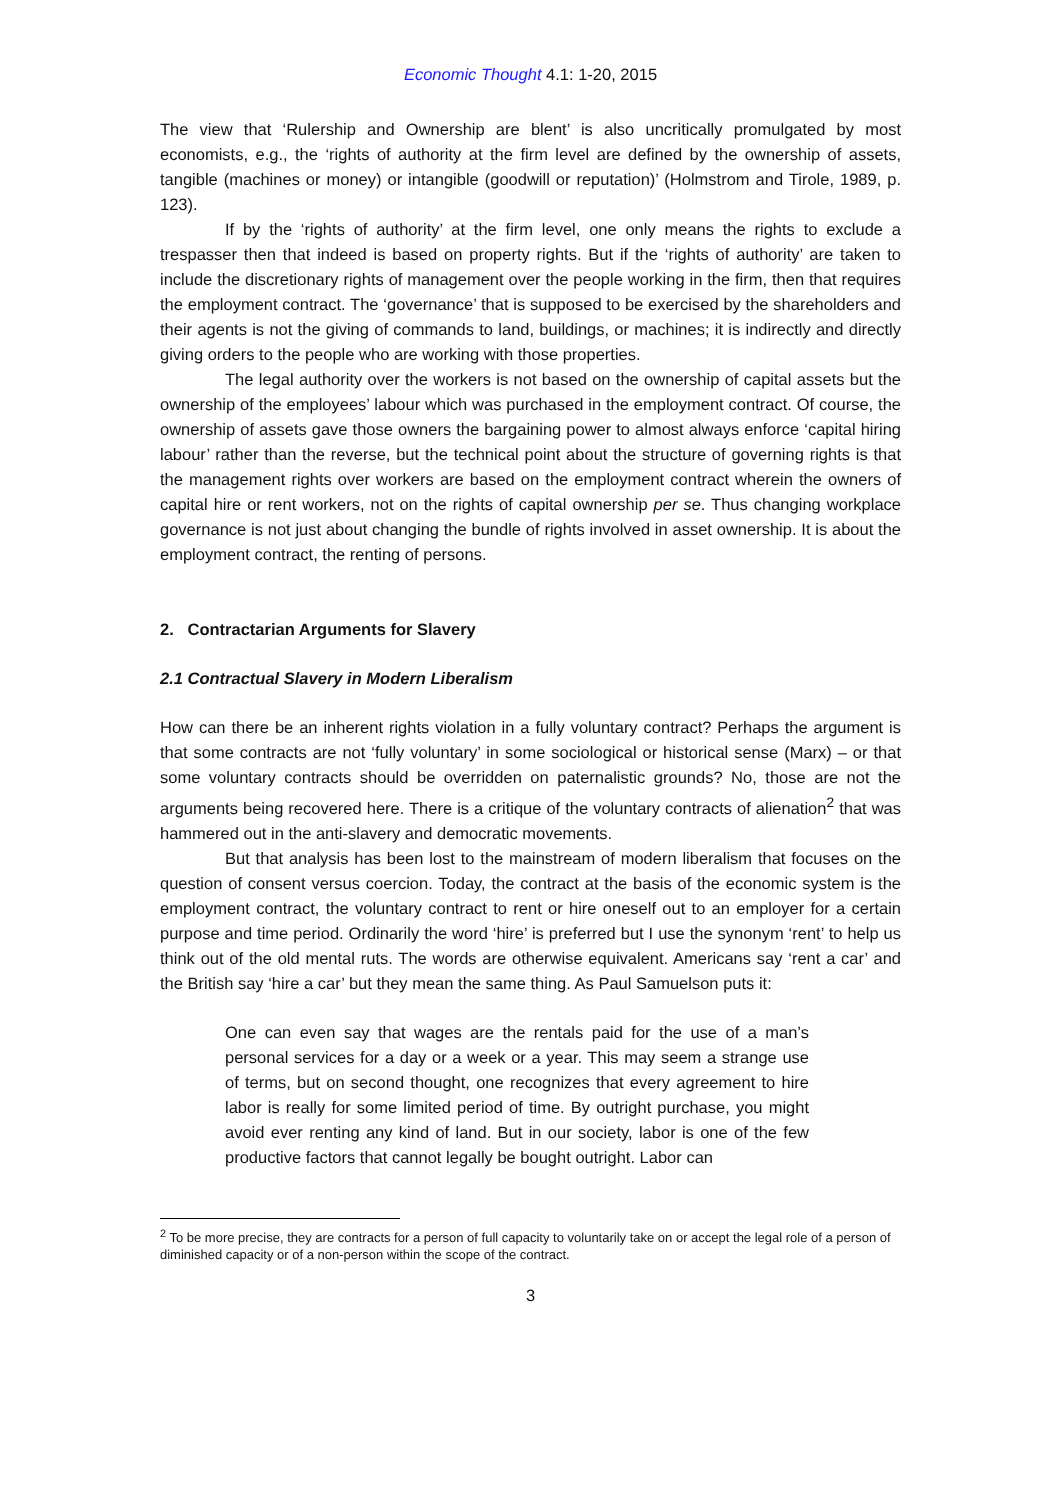Economic Thought 4.1: 1-20, 2015
The view that ‘Rulership and Ownership are blent’ is also uncritically promulgated by most economists, e.g., the ‘rights of authority at the firm level are defined by the ownership of assets, tangible (machines or money) or intangible (goodwill or reputation)’ (Holmstrom and Tirole, 1989, p. 123).
If by the ‘rights of authority’ at the firm level, one only means the rights to exclude a trespasser then that indeed is based on property rights. But if the ‘rights of authority’ are taken to include the discretionary rights of management over the people working in the firm, then that requires the employment contract. The ‘governance’ that is supposed to be exercised by the shareholders and their agents is not the giving of commands to land, buildings, or machines; it is indirectly and directly giving orders to the people who are working with those properties.
The legal authority over the workers is not based on the ownership of capital assets but the ownership of the employees’ labour which was purchased in the employment contract. Of course, the ownership of assets gave those owners the bargaining power to almost always enforce ‘capital hiring labour’ rather than the reverse, but the technical point about the structure of governing rights is that the management rights over workers are based on the employment contract wherein the owners of capital hire or rent workers, not on the rights of capital ownership per se. Thus changing workplace governance is not just about changing the bundle of rights involved in asset ownership. It is about the employment contract, the renting of persons.
2. Contractarian Arguments for Slavery
2.1 Contractual Slavery in Modern Liberalism
How can there be an inherent rights violation in a fully voluntary contract? Perhaps the argument is that some contracts are not ‘fully voluntary’ in some sociological or historical sense (Marx) – or that some voluntary contracts should be overridden on paternalistic grounds? No, those are not the arguments being recovered here. There is a critique of the voluntary contracts of alienation<sup>2</sup> that was hammered out in the anti-slavery and democratic movements.
But that analysis has been lost to the mainstream of modern liberalism that focuses on the question of consent versus coercion. Today, the contract at the basis of the economic system is the employment contract, the voluntary contract to rent or hire oneself out to an employer for a certain purpose and time period. Ordinarily the word ‘hire’ is preferred but I use the synonym ‘rent’ to help us think out of the old mental ruts. The words are otherwise equivalent. Americans say ‘rent a car’ and the British say ‘hire a car’ but they mean the same thing. As Paul Samuelson puts it:
One can even say that wages are the rentals paid for the use of a man’s personal services for a day or a week or a year. This may seem a strange use of terms, but on second thought, one recognizes that every agreement to hire labor is really for some limited period of time. By outright purchase, you might avoid ever renting any kind of land. But in our society, labor is one of the few productive factors that cannot legally be bought outright. Labor can
<sup>2</sup> To be more precise, they are contracts for a person of full capacity to voluntarily take on or accept the legal role of a person of diminished capacity or of a non-person within the scope of the contract.
3